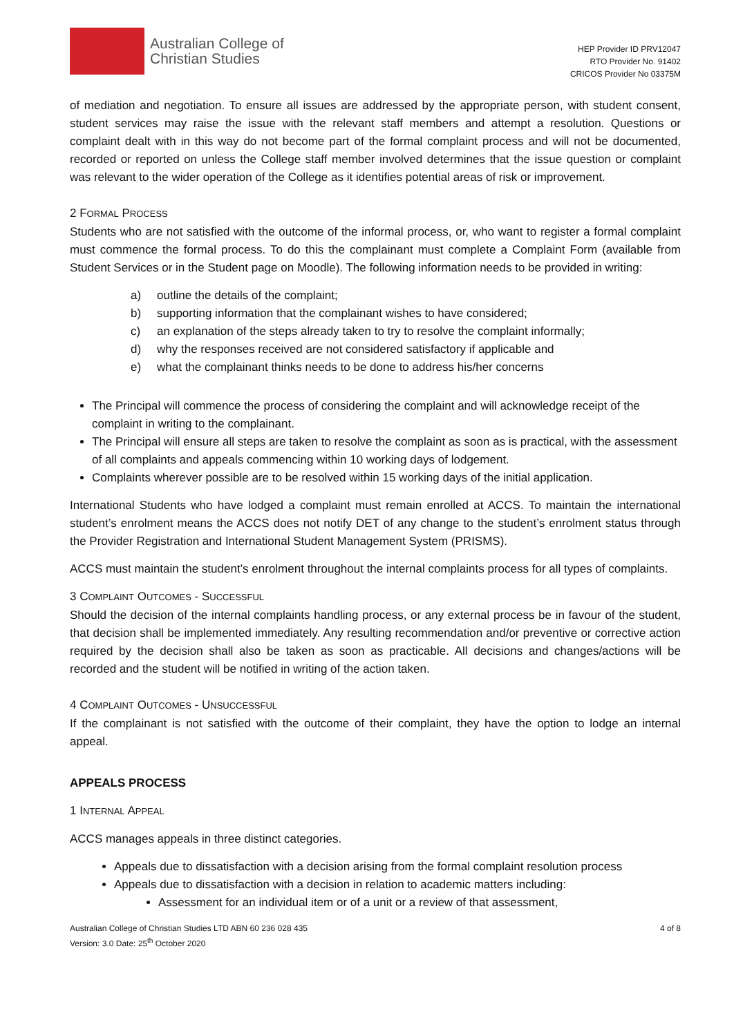Australian College of
Christian Studies
HEP Provider ID PRV12047
RTO Provider No. 91402
CRICOS Provider No 03375M
of mediation and negotiation. To ensure all issues are addressed by the appropriate person, with student consent, student services may raise the issue with the relevant staff members and attempt a resolution. Questions or complaint dealt with in this way do not become part of the formal complaint process and will not be documented, recorded or reported on unless the College staff member involved determines that the issue question or complaint was relevant to the wider operation of the College as it identifies potential areas of risk or improvement.
2 FORMAL PROCESS
Students who are not satisfied with the outcome of the informal process, or, who want to register a formal complaint must commence the formal process. To do this the complainant must complete a Complaint Form (available from Student Services or in the Student page on Moodle). The following information needs to be provided in writing:
a) outline the details of the complaint;
b) supporting information that the complainant wishes to have considered;
c) an explanation of the steps already taken to try to resolve the complaint informally;
d) why the responses received are not considered satisfactory if applicable and
e) what the complainant thinks needs to be done to address his/her concerns
The Principal will commence the process of considering the complaint and will acknowledge receipt of the complaint in writing to the complainant.
The Principal will ensure all steps are taken to resolve the complaint as soon as is practical, with the assessment of all complaints and appeals commencing within 10 working days of lodgement.
Complaints wherever possible are to be resolved within 15 working days of the initial application.
International Students who have lodged a complaint must remain enrolled at ACCS. To maintain the international student’s enrolment means the ACCS does not notify DET of any change to the student’s enrolment status through the Provider Registration and International Student Management System (PRISMS).
ACCS must maintain the student’s enrolment throughout the internal complaints process for all types of complaints.
3 COMPLAINT OUTCOMES - SUCCESSFUL
Should the decision of the internal complaints handling process, or any external process be in favour of the student, that decision shall be implemented immediately. Any resulting recommendation and/or preventive or corrective action required by the decision shall also be taken as soon as practicable. All decisions and changes/actions will be recorded and the student will be notified in writing of the action taken.
4 COMPLAINT OUTCOMES - UNSUCCESSFUL
If the complainant is not satisfied with the outcome of their complaint, they have the option to lodge an internal appeal.
APPEALS PROCESS
1 INTERNAL APPEAL
ACCS manages appeals in three distinct categories.
Appeals due to dissatisfaction with a decision arising from the formal complaint resolution process
Appeals due to dissatisfaction with a decision in relation to academic matters including:
Assessment for an individual item or of a unit or a review of that assessment,
Australian College of Christian Studies LTD ABN 60 236 028 435
Version: 3.0 Date: 25<sup>th</sup> October 2020
4 of 8